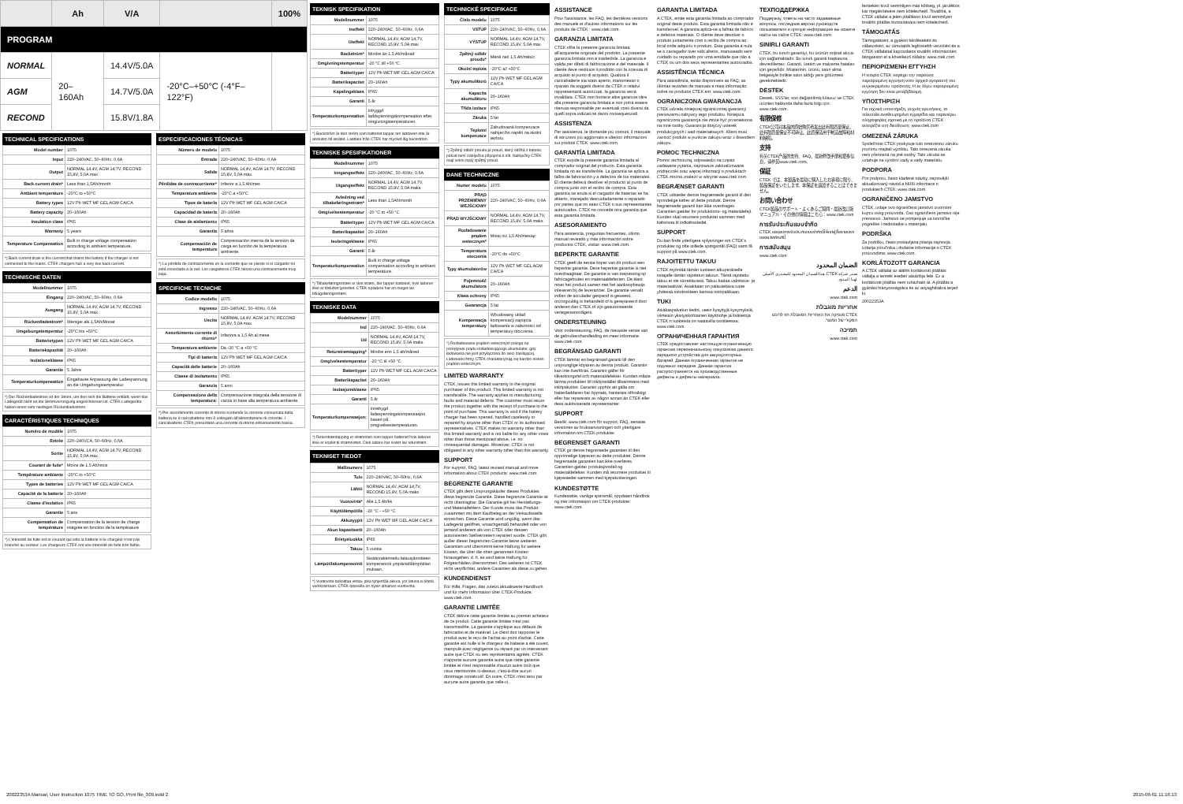| | Ah | V/A | | 100% |
| PROGRAM | | | | |
| NORMAL | 20–160Ah | 14.4V/5.0A | -20°C–+50°C (-4°F–122°F) | |
| AGM | | 14.7V/5.0A | | |
| RECOND | | 15.8V/1.8A | | |
TECHNICAL SPECIFICATIONS
| Model number | 1075 |
| Input | 220–240VAC, 50–60Hz, 0,6A |
| Output | NORMAL 14,4V, AGM 14,7V, RECOND 15,8V, 5,0A max |
| Back current drain* | Less than 1,5Ah/month |
| Ambient temperature | -20°C to +50°C |
| Battery types | 12V Pb WET MF GEL AGM CA/CA |
| Battery capacity | 20–160Ah |
| Insulation class | IP65 |
| Warranty | 5 years |
| Temperature Compensation | Built in charge voltage compensation according to ambient temperature. |
*) Back current drain is the current that drains the battery if the charger is not connected to the mains. CTEK chargers has a very low back current.
TECHNISCHE DATEN
| Modellnummer | 1075 |
| Eingang | 220–240VAC, 50–60Hz, 0,6A |
| Ausgang | NORMAL 14,4V, AGM 14,7V, RECOND 15,8V, 5,0A max. |
| Rückentladestrom* | Weniger als 1,5Ah/Monat |
| Umgebungstemperatur | -20°C bis +50°C |
| Batterietypen | 12V Pb WET MF GEL AGM CA/CA |
| Batteriekapazität | 20–160Ah |
| Isolationsklasse | IP65 |
| Garantie | 5 Jahre |
| Temperaturkompensation | Eingebaute Anpassung der Ladespannung an die Umgebungstemperatur. |
*) Der Rückentladestrom ist der Strom, um den sich die Batterie entlädt, wenn das Ladegerät nicht an die Stromversorgung angeschlossen ist. CTEK-Ladegeräte haben einen sehr niedrigen Rückentladestrom.
CARACTÉRISTIQUES TECHNIQUES
| Numéro de modèle | 1075 |
| Entrée | 220–240VCA, 50–60Hz, 0,6A |
| Sortie | NORMAL 14,4V, AGM 14,7V, RECOND 15,8V, 5,0A max |
| Courant de fuite* | Moins de 1,5 Ah/mois |
| Température ambiante | -20°C to +50°C |
| Types de batteries | 12V Pb WET MF GEL AGM CA/CA |
| Capacité de la batterie | 20–160Ah |
| Classe d'isolation | IP65 |
| Garantie | 5 ans |
| Compensation de température | Compensation de la tension de charge intégrée en fonction de la température |
*) L'intensité de fuite est le courant qui vide la batterie si le chargeur n'est pas branché au secteur. Les chargeurs CTEK ont une intensité de fuite très faible.
ESPECIFICACIONES TÉCNICAS
| Número de modelo | 1075 |
| Entrada | 220–240VAC, 50–60Hz, 0,6A |
| Salida | NORMAL 14,4V, AGM 14,7V, RECOND 15,8V, 5,0A máx. |
| Pérdidas de contracorriente* | Inferior a 1,5 Ah/mes |
| Temperatura ambiente | -20°C a +50°C |
| Tipos de batería | 12V Pb WET MF GEL AGM CA/CA |
| Capacidad de batería | 20–160Ah |
| Clase de aislamiento | IP65 |
| Garantía | 5 años |
| Compensación de temperatura | Compensación interna de la tensión de carga en función de la temperatura ambiente. |
*) La pérdida de contracorriente es la corriente que se pierde si el cargador no está conectado a la red. Los cargadores CTEK tienen una contracorriente muy baja.
SPECIFICHE TECNICHE
| Codice modello | 1075 |
| Ingresso | 220–240VAC, 50–60Hz, 0,6A |
| Uscita | NORMAL 14,4V, AGM 14,7V, RECOND 15,8V, 5,0A max. |
| Assorbimento corrente di ritorno* | Inferiore a 1,5 Ah al mese |
| Temperatura ambiente | Da -20 °C a +50 °C |
| Tipi di batteria | 12V Pb WET MF GEL AGM CA/CA |
| Capacità delle batterie | 20–160Ah |
| Classe di isolamento | IP65 |
| Garanzia | 5 anni |
| Compensazione della temperatura: | Compensazione integrata della tensione di carica in base alla temperatura ambiente. |
*) Per assorbimento corrente di ritorno si intende la corrente consumata dalla batteria se il caricabatterie non è collegato all'alimentazione di corrente. I caricabatterie CTEK presentano una corrente di ritorno estremamente bassa.
TEKNISK SPECIFIKATION
| Modellnummer | 1075 |
| Ineffekt | 220–240VAC, 50–60Hz, 0,6A |
| Uteffekt | NORMAL 14,4V, AGM 14,7V, RECOND 15,8V, 5,0A max |
| Backström* | Mindre än 1,5 Ah/månad |
| Omgivningstemperatur | -20 °C till +50 °C |
| Batterityper | 12V Pb WET MF GEL AGM CA/CA |
| Batterikapacitet | 20–160Ah |
| Kapslingsklass | IP65 |
| Garanti | 5 år |
| Temperaturkompensation | Inbyggd laddspänningskompensation efter omgivningstemperaturen. |
*) Backström är den ström som batteriet tappar om laddaren inte är ansluten till elnätet. Laddare från CTEK har mycket låg backström.
TEKNISKE SPESIFIKATIONER
| Modellnummer | 1075 |
| Inngangseffekt | 220–240VAC, 50–60Hz, 0,6A |
| Utgangseffekt | NORMAL 14,4V, AGM 14,7V, RECOND 15,8V, 5,0A maks |
| Avledning ved tilbakeføringsstrøm* | Less than 1,5Ah/month |
| Omgivelsestemperatur | -20 °C to +50 °C |
| Batterityper | 12V Pb WET MF GEL AGM CA/CA |
| Batterikapasitet | 20–160Ah |
| Isoleringsklasse | IP65 |
| Garanti | 5 år |
| Temperaturkompensation | Built in charge voltage compensation according to ambient temperature. |
*) Tilbakeføringsstrøm er den strøm, der tapper batteriet, hvis laderen ikke er tilsluttet lysnettet. CTEK-opladere har en meget lav tilbageføringsstrøm.
TEKNISKE DATA
| Modelnummer | 1070 |
| Ind | 220–240VAC, 50–60Hz, 0,6A |
| Ud | NORMAL 14,4V, AGM 14,7V, RECOND 15,8V, 5,0A maks. |
| Returstrømtapping* | Mindre enn 1,5 ah/måned |
| Omgivelsestemperatur | -20 °C til +50 °C |
| Batterityper | 12V Pb WET MF GEL AGM CA/CA |
| Batterikapacitet | 20–160Ah |
| Isolasjonsklasse | IP65 |
| Garanti | 5 år |
| Temperaturkompensasjon: | Innebygd ladespenningskompensasjon basert på omgivelsestemperaturen. |
*) Returstrømtapping er strømmen som tapper batteriet hvis laderen ikke er koplet til strømnettet. Ctek-ladere har svært lav returstrøm.
TEKNISET TIEDOT
| Mallinumero | 1075 |
| Tulo | 220–240VAC, 50–60Hz, 0,6A |
| Lähtö | NORMAL 14,4V, AGM 14,7V, RECOND 15,8V, 5,0A maks |
| Vuotovirta* | Alle 1,5 Ah/kk |
| Käyttölämpötila | -20 °C - +50 °C |
| Akkutyypit | 12V Pb WET MF GEL AGM CA/CA |
| Akun kapasiteetti | 20–160Ah |
| Eristysluokka | IP65 |
| Takuu | 5 vuotta |
| Lämpötilakompensointi | Sisäänrakennettu latausjännitteen kompensointi ympäristölämpötilan mukaan. |
*) Vuotovirta tarkoittaa virtaa, joka tyhjentää akkua, jos laturia ei liitetä verkkovirtaan. CTEK-latureilla on hyvin alhainen vuotovirta.
TECHNICKÉ SPECIFIKACE
| Číslo modelu | 1075 |
| VSTUP | 220–240VAC, 50–60Hz, 0,6A |
| VÝSTUP | NORMAL 14,4V, AGM 14,7V, RECOND 15,8V, 5,0A max |
| Zpětný odběr proudu* | Méně než 1,5 Ah/měsíc |
| Okolní teplota | -20°C až +50°C |
| Typy akumulátorů | 12V Pb WET MF GEL AGM CA/CA |
| Kapacita akumulátoru | 20–160Ah |
| Třída izolace | IP65 |
| Záruka | 5 let |
| Teplotní kompenzace | Zabudovaná kompenzace nabíjecího napětí na okolní teplotu. |
*) Zpětný odběr proudu je proud, který odčítá z baterie, pokud není nabíječka připojena k síti. Nabíječky CTEK mají velmi malý zpětný proud.
DANE TECHNICZNE
| Numer modelu | 1075 |
| PRĄD PRZEMIENNY WEJŚCIOWY | 220–240VAC, 50–60Hz, 0,6A |
| PRĄD WYJŚCIOWY | NORMAL 14,4V, AGM 14,7V, RECOND 15,8V, 5,0A maks. |
| Rozładowanie prądem wstecznym* | Mniej niż 1,5 Ah/miesiąc |
| Temperatura otoczenia | -20°C do +50°C |
| Typy akumulatorów | 12V Pb WET MF GEL AGM CA/CA |
| Pojemność akumulatora | 20–160Ah |
| Klasa ochrony | IP65 |
| Gwarancja | 5 lat |
| Kompensacja temperatury | Wbudowany układ kompensacji napięcia ładowania w zależności od temperatury otoczenia. |
*) Rozładowanie prądem wstecznym polega na przepływie prądu rozładowującego akumulator, gdy ładowarka nie jest przyłączona do sieci zasilającej. Ładowarki firmy CTEK charakteryzują się bardzo niskim prądem wstecznym.
LIMITED WARRANTY
CTEK, issues this limited warranty to the original purchaser of this product. This limited warranty is not transferable. The warranty applies to manufacturing faults and material defects. The customer must return the product together with the receipt of purchase to the point of purchase. This warranty is void if the battery charger has been opened, handled carelessly or repaired by anyone other than CTEK or its authorised representatives. CTEK makes no warranty other than this limited warranty and is not liable for any other costs other than those mentioned above, i.e. no consequential damages. Moreover, CTEK is not obligated to any other warranty other than this warranty.
SUPPORT
For support, FAQ, latest revised manual and more information about CTEK products: www.ctek.com.
BEGRENZTE GARANTIE
CTEK gibt dem Ursprungskäufer dieses Produktes diese begrenzte Garantie. Diese begrenzte Garantie ist nicht übertragbar. Die Garantie gilt bei Herstellungs- und Materialfehlern. Der Kunde muss das Produkt zusammen mit dem Kaufbeleg an der Verkaufsstelle einreichen. Diese Garantie wird ungültig, wenn das Ladegerät geöffnet, unsachgemäß behandelt oder von jemand anderem als von CTEK oder dessen autorisierten Stellvertretern repariert wurde. CTEK gibt außer dieser begrenzten Garantie keine weiteren Garantien und übernimmt keine Haftung für weitere Kosten, die über die oben genannten Kosten hinausgehen, d. h. es wird keine Haftung für Folgeschäden übernommen. Des weiteren ist CTEK nicht verpflichtet, andere Garantien als diese zu geben.
KUNDENDIENST
Für Hilfe, Fragen, das zuletzt aktualisierte Handbuch und für mehr Information über CTEK-Produkte: www.ctek.com.
GARANTIE LIMITÉE
CTEK délivre cette garantie limitée au premier acheteur de ce produit. Cette garantie limitée n'est pas transmissible. La garantie s'applique aux défauts de fabrication et de matériel. Le client doit rapporter le produit avec le reçu de l'achat au point d'achat. Cette garantie est nulle si le chargeur de batterie a été ouvert, manipulé avec négligence ou réparé par un intervenant autre que CTEK ou ses représentants agréés. CTEK n'apporte aucune garantie autre que cette garantie limitée et n'est responsable d'aucun autre coût que ceux mentionnés ci-dessus, c'est-à-dire aucun dommage consécutif. En outre, CTEK n'est tenu par aucune autre garantie que celle-ci.
ASSISTANCE
Pour l'assistance, les FAQ, les dernières versions des manuels et d'autres informations sur les produits de CTEK : www.ctek.com.
GARANZIA LIMITATA
CTEK offre la presente garanzia limitata all'acquirente originale del prodotto. La presente garanzia limitata non è trasferibile. La garanzia è valida per difetti di fabbricazione e del materiale. Il cliente deve restituire il prodotto con la ricevuta di acquisto al punto di acquisto. Qualora il caricabatterie sia stato aperto, manomesso o riparato da soggetti diversi da CTEK o relativi rappresentanti autorizzati, la garanzia verrà invalidata. CTEK non fornisce altre garanzie oltre alla presente garanzia limitata e non potrà essere ritenuta responsabile per eventuali costi diversi da quelli sopra indicati né danni consequenziali.
ASSISTENZA
Per assistenza, le domande più comuni, il manuale di istruzioni più aggiornato e ulteriori informazioni sui prodotti CTEK: www.ctek.com.
GARANTÍA LIMITADA
CTEK expide la presente garantía limitada al comprador original del producto. Esta garantía limitada no es transferible. La garantía se aplica a fallos de fabricación y a defectos de los materiales. El cliente deberá devolver el producto al punto de compra junto con el recibo de compra. Esta garantía se anula si el cargador de baterías se ha abierto, manejado descuidadamente o reparado por partes que no sean CTEK o sus representantes autorizados. CTEK no concede otra garantía que esta garantía limitada.
ASESORAMIENTO
Para asistencia, preguntas frecuentes, último manual revisado y más información sobre productos CTEK, visitar: www.ctek.com.
BEPERKTE GARANTIE
CTEK geeft de eerste koper van dit product een beperkte garantie. Deze beperkte garantie is niet overdraagbaar. De garantie is van toepassing op fabricagefouten en materiaaldefecten. De klant moet het product samen met het aankoopbewijs inleveren bij de leverancier. De garantie vervalt indien de acculader geopend is geweest, onzorgvuldig is behandeld of is gerepareerd door anderen dan CTEK of zijn geautoriseerde vertegenwoordigers.
ONDERSTEUNING
Voor ondersteuning, FAQ, de nieuwste versie van de gebruikershandleiding en meer informatie: www.ctek.com.
BEGRÄNSAD GARANTI
CTEK lämnar en begränsad garanti till den ursprunglige köparen av denna produkt. Garantin kan inte överföras. Garantin gäller för tillverkningsfel och materialdefekter. Kunden måste lämna produkten till inköpsstället tillsammans med inköpskvittot. Garantin upphör att gälla om batteriladdaren har öppnats, hanterats oförsiktigt eller har reparerats av någon annan än CTEK eller dess auktoriserade representanter.
SUPPORT
Besök: www.ctek.com för support, FAQ, senaste versionen av bruksanvisningen och ytterligare information om CTEK-produkter.
BEGRENSET GARANTI
CTEK gir denne begrensede garantien til den opprinnelige kjøperen av dette produktet. Denne begrensede garantien kan ikke overføres. Garantien gjelder produksjonsfeil og materialdefekter. Kunden må returnere produktet til kjøpestedet sammen med kjøpskvitteringen.
KUNDESTØTTE
Kundestøtte, vanlige spørsmål, oppdatert håndbok og mer informasjon om CTEK-produkter: www.ctek.com.
GARANTIA LIMITADA
A CTEK, emite esta garantia limitada ao comprador original deste produto. Esta garantia limitada não é transferível. A garantia aplica-se a falhas de fabrico e defeitos materiais. O cliente deve devolver o produto juntamente com o recibo de compra ao local onde adquiriu o produto. Esta garantia é nula se o carregador tiver sido aberto, manuseado sem cuidado ou reparado por uma entidade que não a CTEK ou um dos seus representantes autorizados.
ASSISTÊNCIA TÉCNICA
Para assistência, estão disponíveis as FAQ, as últimas revisões de manuais e mais informação sobre os produtos CTEK em: www.ctek.com.
OGRANICZONA GWARANCJA
CTEK udziela niniejszej ograniczonej gwarancji pierwszemu nabywcy tego produktu. Niniejsza ograniczona gwarancja nie może być przeniesiona na inne osoby. Gwarancja dotyczy usterek produkcyjnych i wad materiałowych. Klient musi zwrócić produkt w punkcie zakupu wraz z dowodem zakupu.
POMOC TECHNICZNA
Pomoc techniczną, odpowiedzi na często zadawane pytania, najnowsze zaktualizowane podręczniki oraz więcej informacji o produktach CTEK można znaleźć w witrynie www.ctek.com.
BEGRÆNSET GARANTI
CTEK udsteder denne begrænsede garanti til den oprindelige køber af dette produkt. Denne begrænsede garanti kan ikke overdrages. Garantien gælder for produktions- og materialefejl. Kunden skal returnere produktet sammen med købsnota til indkøbsstedet.
SUPPORT
Du kan finde yderligere oplysninger om CTEK's produkter og ofte stillede spørgsmål (FAQ) samt få support på www.ctek.com.
RAJOITETTU TAKUU
CTEK myöntää tämän tuotteen alkuperäiselle ostajalle tämän rajoitetun takuun. Tämä rajoitettu takuu ei ole siirrettävissä. Takuu kattaa valmistus- ja materiaaliviat. Asiakkaan on palautettava tuote yhdessä ostotositteen kanssa ostopaikkaan.
TUKI
Asiakaspalvelun tiedot, usein kysyttyjä kysymyksiä, viimeisin yksityiskohtainen käyttöohje ja lisätietoja CTEK:n tuotteista on saatavilla osoitteessa: www.ctek.com.
ОГРАНИЧЕННАЯ ГАРАНТИЯ
CTEK предоставляет настоящую ограниченную гарантию первоначальному покупателю данного зарядного устройства для аккумуляторных батарей. Данная ограниченная гарантия не подлежит передаче. Данная гарантия распространяется на производственные дефекты и дефекты материала.
ТЕХПОДДЕРЖКА
Поддержку, ответы на часто задаваемые вопросы, последние версии руководств пользователя и прочую информацию вы можете найти на сайте CTEK: www.ctek.com.
SINIRLI GARANTI
CTEK, bu sınırlı garantiyi, bu ürünün orijinal alıcısı için sağlamaktadır. Bu sınırlı garanti başkasına devredilemez. Garanti, üretim ve malzeme hataları için geçerlidir. Müşterinin, ürünü, satın alma belgesiyle birlikte satın aldığı yere götürmesi gerekmektedir.
DESTEK
Destek, SSS'ler, son değiştirilmiş kılavuz ve CTEK ürünleri hakkında daha fazla bilgi için: www.ctek.com.
有限保修
CTEK公司对本品的原始购买者发出此有限质量保证。此有限质量保证不可转让。此质保适用于制造故障和材料缺陷。
支持
有关CTEK产品的支持、FAQ、最新修改手册和更多信息，请参见www.ctek.com。
保証
CTEK では、本製品を最初に購入したお客様に限り、製品保証をいたします。本保証を譲渡することはできません。
お問い合わせ
CTEK製品のサポート・よくあるご質問・最新改訂版マニュアル・その他の情報はこちら：www.ctek.com
การรับประกันแบบจำกัด
CTEK ขอมอบการรับประกันแบบจำกัดนี้ให้แก่ผู้ซื้อรายแรกของผลิตภัณฑ์นี้
การสนับสนุน
www.ctek.com
الضمان المحدود
تصدر شركة CTEK هذا الضمان المحدود للمشتري الأصلي لهذا المنتج.
الدعم
www.ctek.com
אחריות מוגבלת
CTEK מנפיקה את האחריות המוגבלת הזו לרוכש המקורי של המוצר.
תמיכה
www.ctek.com
fentieken kívül semmilyen más költség, pl. járulékos kár megtérítésére nem kötelezhető. Továbbá, a CTEK vállalat a jelen jótálláson kívül semmilyen további jótállás biztosítására nem kötelezhető.
TÁMOGATÁS
Támogatásért, a gyakori kérdésekért és válaszokért, az útmutatók legfrissebb verzióiért és a CTEK vállalattal kapcsolatos további információért látogasson el a következő oldalra: www.ctek.com.
ΠΕΡΙΟΡΙΣΜΕΝΗ ΕΓΓΥΗΣΗ
Η εταιρία CTEK παρέχει την παρούσα περιορισμένη εγγύηση στον αρχικό αγοραστή του συγκεκριμένου προϊόντος. Η εν λόγω περιορισμένη εγγύηση δεν είναι μεταβιβάσιμη.
ΥΠΟΣΤΗΡΙΞΗ
Για τεχνική υποστήριξη, συχνές ερωτήσεις, το τελευταίο αναθεωρημένο εγχειρίδιο και περαιτέρω πληροφορίες σχετικά με τα προϊόντα CTEK ανατρέξτε στη διεύθυνση: www.ctek.com
OMEZENÁ ZÁRUKA
Společnost CTEK poskytuje tuto omezenou záruku prvnímu majiteli výrobku. Tato omezená záruka není přenosná na jiné osoby. Tato záruka se vztahuje na výrobní vady a vady materiálu.
PODPORA
Pro podporu, často kladené otázky, nejnovější aktualizovaný návod a bližší informace o produktech CTEK: www.ctek.com.
OGRANIČENO JAMSTVO
CTEK, izdaje ovo ograničeno jamstvo izvornom kupcu ovog proizvoda. Ovo ograničeno jamstvo nije prenosivo. Jamstvo se primjenjuje za tvorničke pogreške i nedostatke u materijalu.
PODRŠKA
Za podršku, često postavljana pitanja najnovija izdanja priručnika i dodatne informacije o CTEK proizvodima: www.ctek.com.
KORLÁTOZOTT GARANCIA
A CTEK vállalat az alábbi korlátozott jótállást vállalja a termék eredeti vásárlója felé. Ez a korlátozott jótállás nem ruházható át. A jótállás a gyártási hiányosságokra és az anyaghibákra terjed ki.
20022353A
20022353A Manual, User Instruction 1075 TIME TO GO, Print file_009.indd 2 2015-06-01 11:16:13